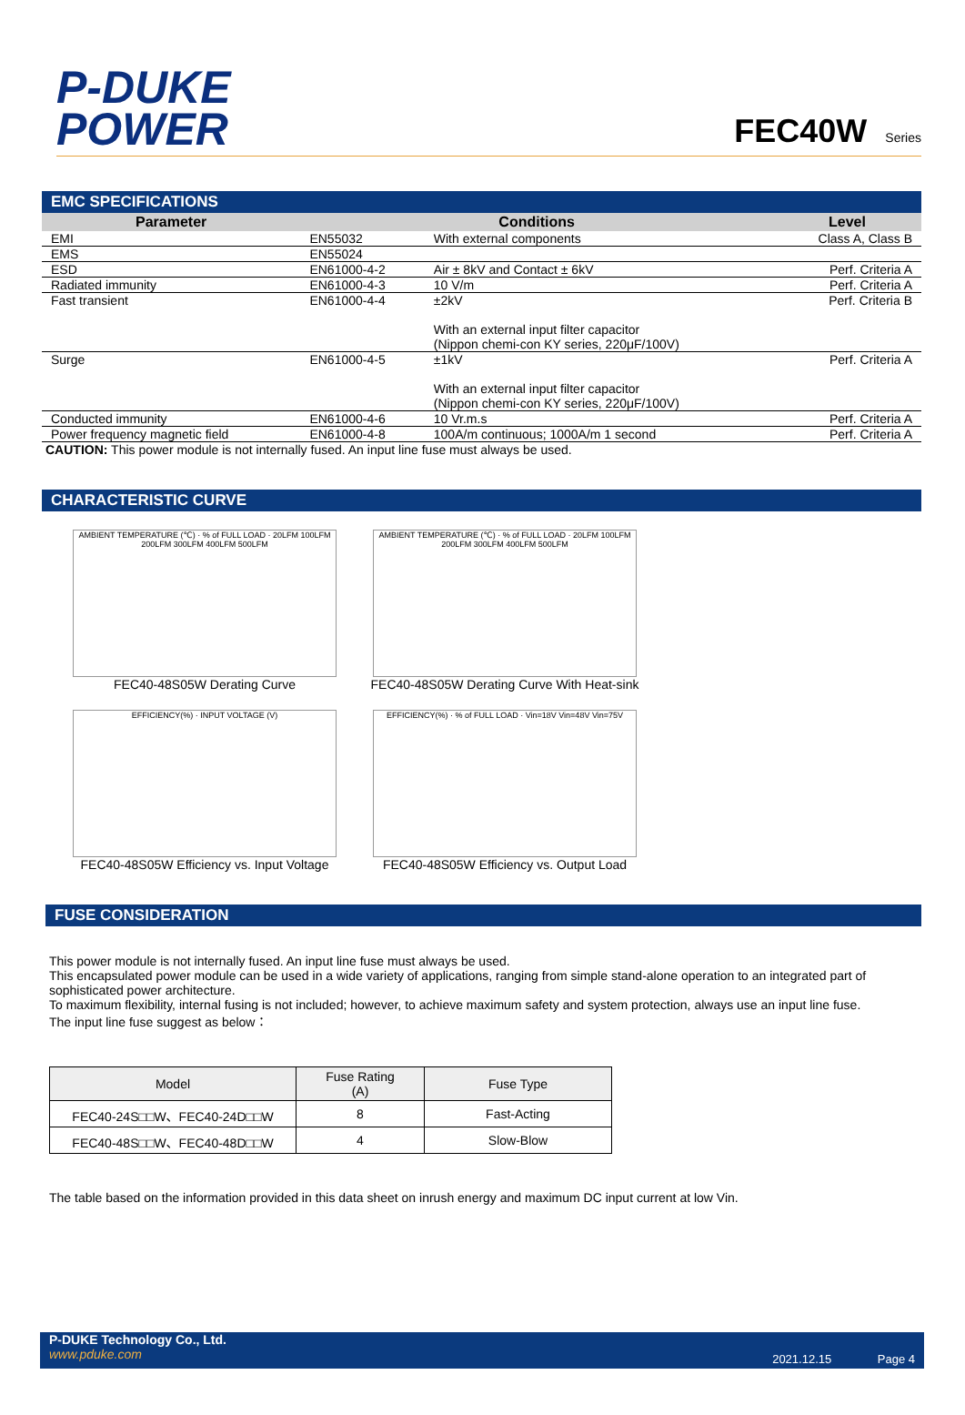P-DUKE
POWER
FEC40W Series
EMC SPECIFICATIONS
| Parameter | Conditions | | Level |
| --- | --- | --- | --- |
| EMI | EN55032 | With external components | Class A, Class B |
| EMS | EN55024 | | |
| ESD | EN61000-4-2 | Air ± 8kV and Contact ± 6kV | Perf. Criteria A |
| Radiated immunity | EN61000-4-3 | 10 V/m | Perf. Criteria A |
| Fast transient | EN61000-4-4 | ±2kV With an external input filter capacitor (Nippon chemi-con KY series, 220μF/100V) | Perf. Criteria B |
| Surge | EN61000-4-5 | ±1kV With an external input filter capacitor (Nippon chemi-con KY series, 220μF/100V) | Perf. Criteria A |
| Conducted immunity | EN61000-4-6 | 10 Vr.m.s | Perf. Criteria A |
| Power frequency magnetic field | EN61000-4-8 | 100A/m continuous; 1000A/m 1 second | Perf. Criteria A |
CAUTION: This power module is not internally fused. An input line fuse must always be used.
CHARACTERISTIC CURVE
AMBIENT TEMPERATURE (℃) · % of FULL LOAD · 20LFM 100LFM 200LFM 300LFM 400LFM 500LFM
FEC40-48S05W Derating Curve
AMBIENT TEMPERATURE (℃) · % of FULL LOAD · 20LFM 100LFM 200LFM 300LFM 400LFM 500LFM
FEC40-48S05W Derating Curve With Heat-sink
EFFICIENCY(%) · INPUT VOLTAGE (V)
FEC40-48S05W Efficiency vs. Input Voltage
EFFICIENCY(%) · % of FULL LOAD · Vin=18V Vin=48V Vin=75V
FEC40-48S05W Efficiency vs. Output Load
FUSE CONSIDERATION
This power module is not internally fused. An input line fuse must always be used.
This encapsulated power module can be used in a wide variety of applications, ranging from simple stand-alone operation to an integrated part of sophisticated power architecture.
To maximum flexibility, internal fusing is not included; however, to achieve maximum safety and system protection, always use an input line fuse.
The input line fuse suggest as below：
| Model | Fuse Rating (A) | Fuse Type |
| --- | --- | --- |
| FEC40-24S□□W、FEC40-24D□□W | 8 | Fast-Acting |
| FEC40-48S□□W、FEC40-48D□□W | 4 | Slow-Blow |
The table based on the information provided in this data sheet on inrush energy and maximum DC input current at low Vin.
P-DUKE Technology Co., Ltd.
www.pduke.com
2021.12.15 Page 4